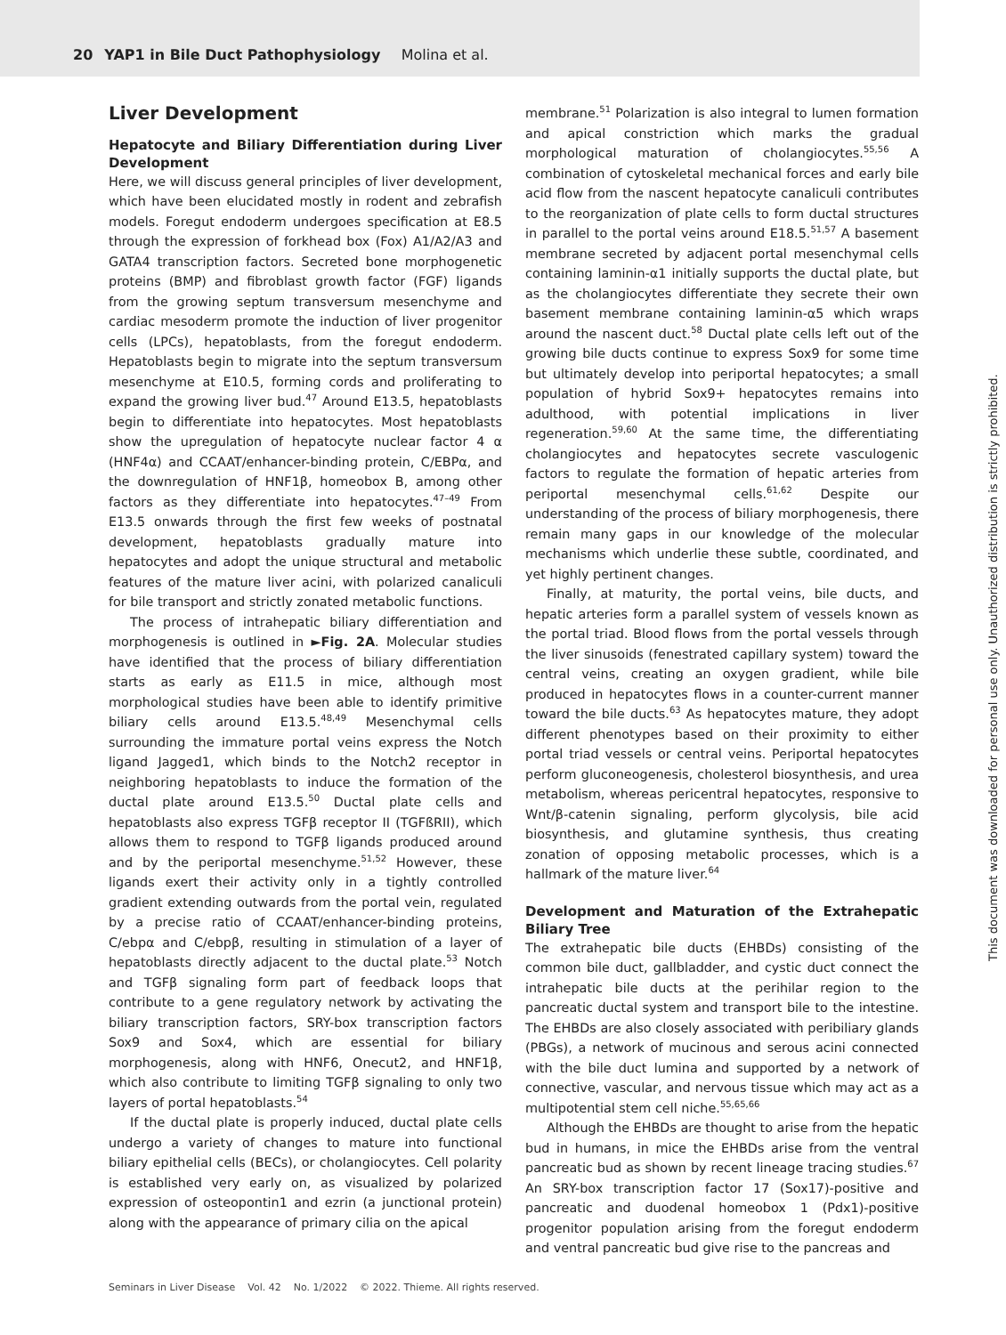20 YAP1 in Bile Duct Pathophysiology Molina et al.
Liver Development
Hepatocyte and Biliary Differentiation during Liver Development
Here, we will discuss general principles of liver development, which have been elucidated mostly in rodent and zebrafish models. Foregut endoderm undergoes specification at E8.5 through the expression of forkhead box (Fox) A1/A2/A3 and GATA4 transcription factors. Secreted bone morphogenetic proteins (BMP) and fibroblast growth factor (FGF) ligands from the growing septum transversum mesenchyme and cardiac mesoderm promote the induction of liver progenitor cells (LPCs), hepatoblasts, from the foregut endoderm. Hepatoblasts begin to migrate into the septum transversum mesenchyme at E10.5, forming cords and proliferating to expand the growing liver bud.<sup>47</sup> Around E13.5, hepatoblasts begin to differentiate into hepatocytes. Most hepatoblasts show the upregulation of hepatocyte nuclear factor 4 α (HNF4α) and CCAAT/enhancer-binding protein, C/EBPα, and the downregulation of HNF1β, homeobox B, among other factors as they differentiate into hepatocytes.<sup>47–49</sup> From E13.5 onwards through the first few weeks of postnatal development, hepatoblasts gradually mature into hepatocytes and adopt the unique structural and metabolic features of the mature liver acini, with polarized canaliculi for bile transport and strictly zonated metabolic functions.
The process of intrahepatic biliary differentiation and morphogenesis is outlined in ►Fig. 2A. Molecular studies have identified that the process of biliary differentiation starts as early as E11.5 in mice, although most morphological studies have been able to identify primitive biliary cells around E13.5.<sup>48,49</sup> Mesenchymal cells surrounding the immature portal veins express the Notch ligand Jagged1, which binds to the Notch2 receptor in neighboring hepatoblasts to induce the formation of the ductal plate around E13.5.<sup>50</sup> Ductal plate cells and hepatoblasts also express TGFβ receptor II (TGFßRII), which allows them to respond to TGFβ ligands produced around and by the periportal mesenchyme.<sup>51,52</sup> However, these ligands exert their activity only in a tightly controlled gradient extending outwards from the portal vein, regulated by a precise ratio of CCAAT/enhancer-binding proteins, C/ebpα and C/ebpβ, resulting in stimulation of a layer of hepatoblasts directly adjacent to the ductal plate.<sup>53</sup> Notch and TGFβ signaling form part of feedback loops that contribute to a gene regulatory network by activating the biliary transcription factors, SRY-box transcription factors Sox9 and Sox4, which are essential for biliary morphogenesis, along with HNF6, Onecut2, and HNF1β, which also contribute to limiting TGFβ signaling to only two layers of portal hepatoblasts.<sup>54</sup>
If the ductal plate is properly induced, ductal plate cells undergo a variety of changes to mature into functional biliary epithelial cells (BECs), or cholangiocytes. Cell polarity is established very early on, as visualized by polarized expression of osteopontin1 and ezrin (a junctional protein) along with the appearance of primary cilia on the apical
membrane.<sup>51</sup> Polarization is also integral to lumen formation and apical constriction which marks the gradual morphological maturation of cholangiocytes.<sup>55,56</sup> A combination of cytoskeletal mechanical forces and early bile acid flow from the nascent hepatocyte canaliculi contributes to the reorganization of plate cells to form ductal structures in parallel to the portal veins around E18.5.<sup>51,57</sup> A basement membrane secreted by adjacent portal mesenchymal cells containing laminin-α1 initially supports the ductal plate, but as the cholangiocytes differentiate they secrete their own basement membrane containing laminin-α5 which wraps around the nascent duct.<sup>58</sup> Ductal plate cells left out of the growing bile ducts continue to express Sox9 for some time but ultimately develop into periportal hepatocytes; a small population of hybrid Sox9+ hepatocytes remains into adulthood, with potential implications in liver regeneration.<sup>59,60</sup> At the same time, the differentiating cholangiocytes and hepatocytes secrete vasculogenic factors to regulate the formation of hepatic arteries from periportal mesenchymal cells.<sup>61,62</sup> Despite our understanding of the process of biliary morphogenesis, there remain many gaps in our knowledge of the molecular mechanisms which underlie these subtle, coordinated, and yet highly pertinent changes.
Finally, at maturity, the portal veins, bile ducts, and hepatic arteries form a parallel system of vessels known as the portal triad. Blood flows from the portal vessels through the liver sinusoids (fenestrated capillary system) toward the central veins, creating an oxygen gradient, while bile produced in hepatocytes flows in a counter-current manner toward the bile ducts.<sup>63</sup> As hepatocytes mature, they adopt different phenotypes based on their proximity to either portal triad vessels or central veins. Periportal hepatocytes perform gluconeogenesis, cholesterol biosynthesis, and urea metabolism, whereas pericentral hepatocytes, responsive to Wnt/β-catenin signaling, perform glycolysis, bile acid biosynthesis, and glutamine synthesis, thus creating zonation of opposing metabolic processes, which is a hallmark of the mature liver.<sup>64</sup>
Development and Maturation of the Extrahepatic Biliary Tree
The extrahepatic bile ducts (EHBDs) consisting of the common bile duct, gallbladder, and cystic duct connect the intrahepatic bile ducts at the perihilar region to the pancreatic ductal system and transport bile to the intestine. The EHBDs are also closely associated with peribiliary glands (PBGs), a network of mucinous and serous acini connected with the bile duct lumina and supported by a network of connective, vascular, and nervous tissue which may act as a multipotential stem cell niche.<sup>55,65,66</sup>
Although the EHBDs are thought to arise from the hepatic bud in humans, in mice the EHBDs arise from the ventral pancreatic bud as shown by recent lineage tracing studies.<sup>67</sup> An SRY-box transcription factor 17 (Sox17)-positive and pancreatic and duodenal homeobox 1 (Pdx1)-positive progenitor population arising from the foregut endoderm and ventral pancreatic bud give rise to the pancreas and
Seminars in Liver Disease Vol. 42 No. 1/2022 © 2022. Thieme. All rights reserved.
This document was downloaded for personal use only. Unauthorized distribution is strictly prohibited.